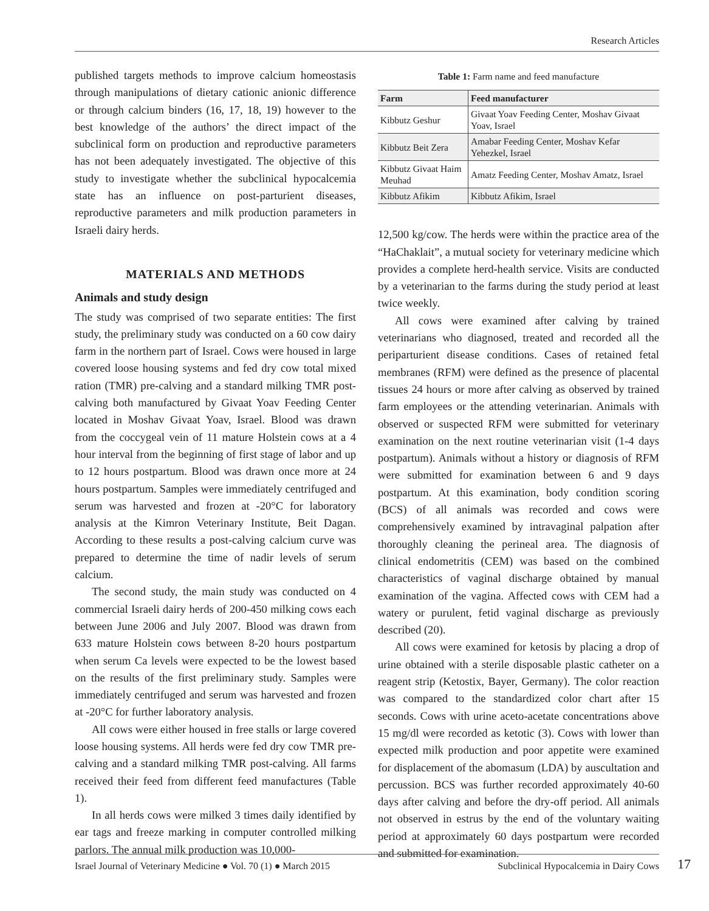Research Articles
published targets methods to improve calcium homeostasis through manipulations of dietary cationic anionic difference or through calcium binders (16, 17, 18, 19) however to the best knowledge of the authors’ the direct impact of the subclinical form on production and reproductive parameters has not been adequately investigated. The objective of this study to investigate whether the subclinical hypocalcemia state has an influence on post-parturient diseases, reproductive parameters and milk production parameters in Israeli dairy herds.
MATERIALS AND METHODS
Animals and study design
The study was comprised of two separate entities: The first study, the preliminary study was conducted on a 60 cow dairy farm in the northern part of Israel. Cows were housed in large covered loose housing systems and fed dry cow total mixed ration (TMR) pre-calving and a standard milking TMR post-calving both manufactured by Givaat Yoav Feeding Center located in Moshav Givaat Yoav, Israel. Blood was drawn from the coccygeal vein of 11 mature Holstein cows at a 4 hour interval from the beginning of first stage of labor and up to 12 hours postpartum. Blood was drawn once more at 24 hours postpartum. Samples were immediately centrifuged and serum was harvested and frozen at -20°C for laboratory analysis at the Kimron Veterinary Institute, Beit Dagan. According to these results a post-calving calcium curve was prepared to determine the time of nadir levels of serum calcium.
The second study, the main study was conducted on 4 commercial Israeli dairy herds of 200-450 milking cows each between June 2006 and July 2007. Blood was drawn from 633 mature Holstein cows between 8-20 hours postpartum when serum Ca levels were expected to be the lowest based on the results of the first preliminary study. Samples were immediately centrifuged and serum was harvested and frozen at -20°C for further laboratory analysis.
All cows were either housed in free stalls or large covered loose housing systems. All herds were fed dry cow TMR pre-calving and a standard milking TMR post-calving. All farms received their feed from different feed manufactures (Table 1).
In all herds cows were milked 3 times daily identified by ear tags and freeze marking in computer controlled milking parlors. The annual milk production was 10,000-
Table 1: Farm name and feed manufacture
| Farm | Feed manufacturer |
| --- | --- |
| Kibbutz Geshur | Givaat Yoav Feeding Center, Moshav Givaat Yoav, Israel |
| Kibbutz Beit Zera | Amabar Feeding Center, Moshav Kefar Yehezkel, Israel |
| Kibbutz Givaat Haim Meuhad | Amatz Feeding Center, Moshav Amatz, Israel |
| Kibbutz Afikim | Kibbutz Afikim, Israel |
12,500 kg/cow. The herds were within the practice area of the “HaChaklait”, a mutual society for veterinary medicine which provides a complete herd-health service. Visits are conducted by a veterinarian to the farms during the study period at least twice weekly.
All cows were examined after calving by trained veterinarians who diagnosed, treated and recorded all the periparturient disease conditions. Cases of retained fetal membranes (RFM) were defined as the presence of placental tissues 24 hours or more after calving as observed by trained farm employees or the attending veterinarian. Animals with observed or suspected RFM were submitted for veterinary examination on the next routine veterinarian visit (1-4 days postpartum). Animals without a history or diagnosis of RFM were submitted for examination between 6 and 9 days postpartum. At this examination, body condition scoring (BCS) of all animals was recorded and cows were comprehensively examined by intravaginal palpation after thoroughly cleaning the perineal area. The diagnosis of clinical endometritis (CEM) was based on the combined characteristics of vaginal discharge obtained by manual examination of the vagina. Affected cows with CEM had a watery or purulent, fetid vaginal discharge as previously described (20).
All cows were examined for ketosis by placing a drop of urine obtained with a sterile disposable plastic catheter on a reagent strip (Ketostix, Bayer, Germany). The color reaction was compared to the standardized color chart after 15 seconds. Cows with urine aceto-acetate concentrations above 15 mg/dl were recorded as ketotic (3). Cows with lower than expected milk production and poor appetite were examined for displacement of the abomasum (LDA) by auscultation and percussion. BCS was further recorded approximately 40-60 days after calving and before the dry-off period. All animals not observed in estrus by the end of the voluntary waiting period at approximately 60 days postpartum were recorded and submitted for examination.
Israel Journal of Veterinary Medicine ● Vol. 70 (1) ● March 2015 Subclinical Hypocalcemia in Dairy Cows
17